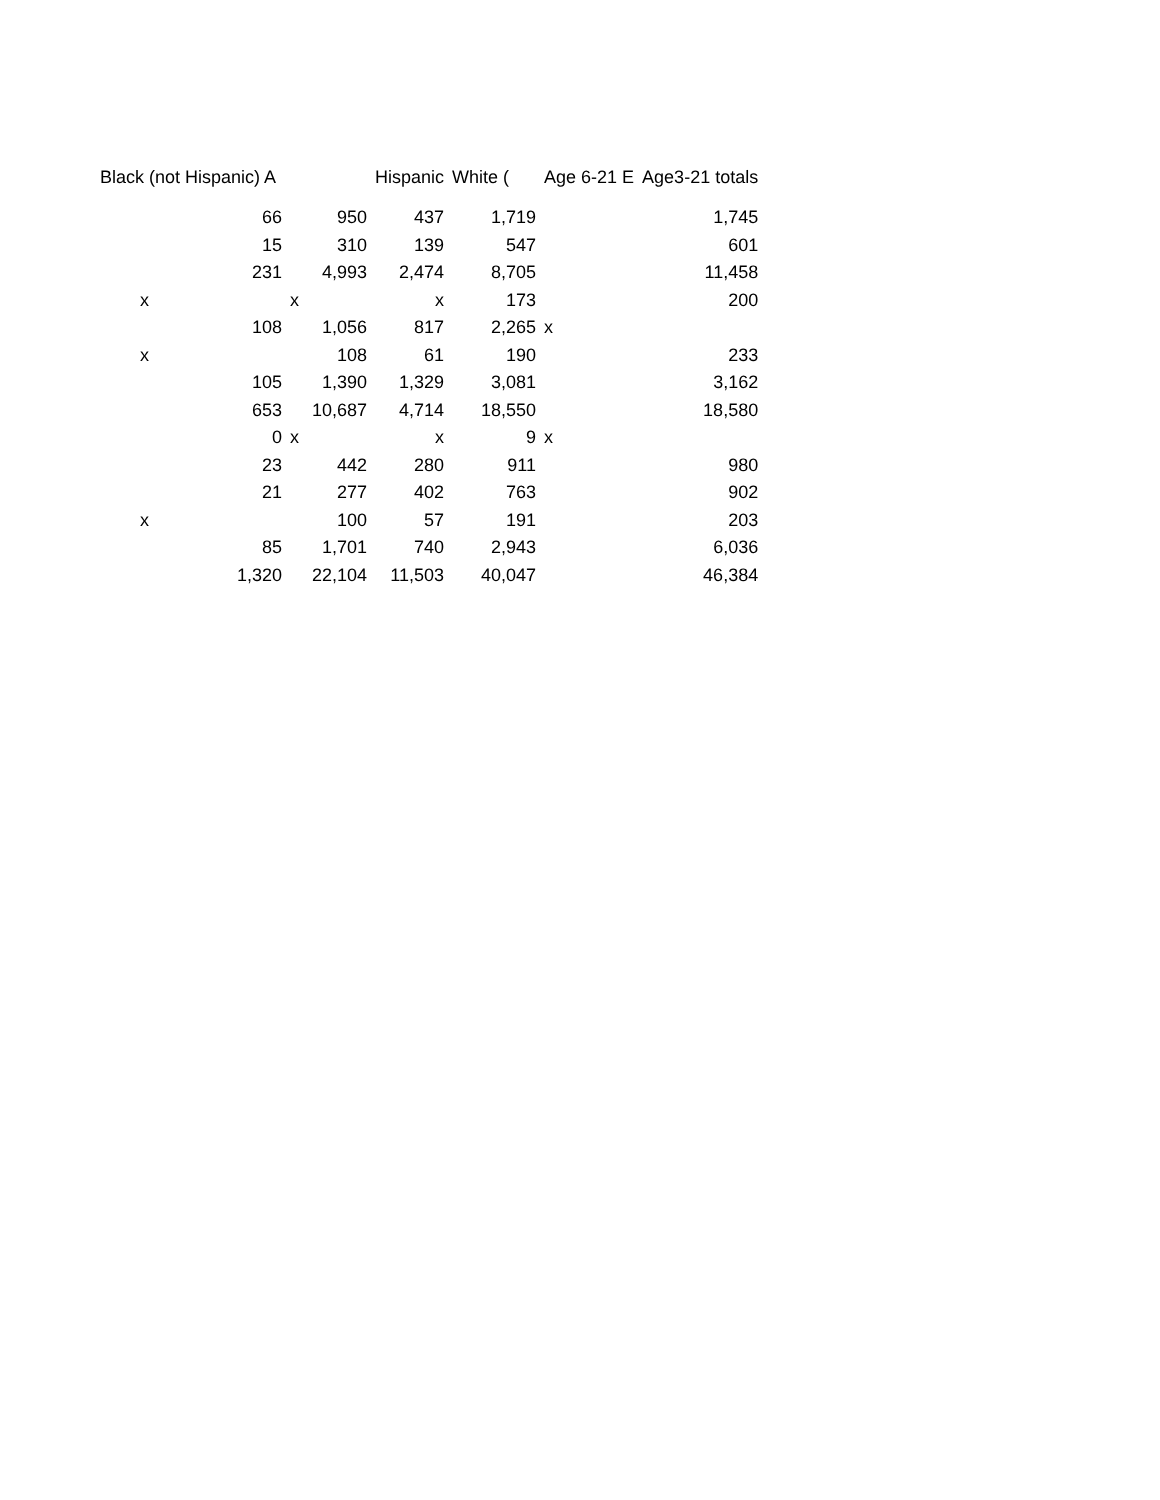| Black (not Hispanic) A | | Hispanic | White ( | Age 6-21 E | Age3-21 totals |
| --- | --- | --- | --- | --- | --- |
| 66 | 950 | 437 | 1,719 | | 1,745 |
| 15 | 310 | 139 | 547 | | 601 |
| 231 | 4,993 | 2,474 | 8,705 | | 11,458 |
| x | x | x | 173 | | 200 |
| 108 | 1,056 | 817 | 2,265 | x | |
| x | 108 | 61 | 190 | | 233 |
| 105 | 1,390 | 1,329 | 3,081 | | 3,162 |
| 653 | 10,687 | 4,714 | 18,550 | | 18,580 |
| 0 | x | x | 9 | x | |
| 23 | 442 | 280 | 911 | | 980 |
| 21 | 277 | 402 | 763 | | 902 |
| x | 100 | 57 | 191 | | 203 |
| 85 | 1,701 | 740 | 2,943 | | 6,036 |
| 1,320 | 22,104 | 11,503 | 40,047 | | 46,384 |